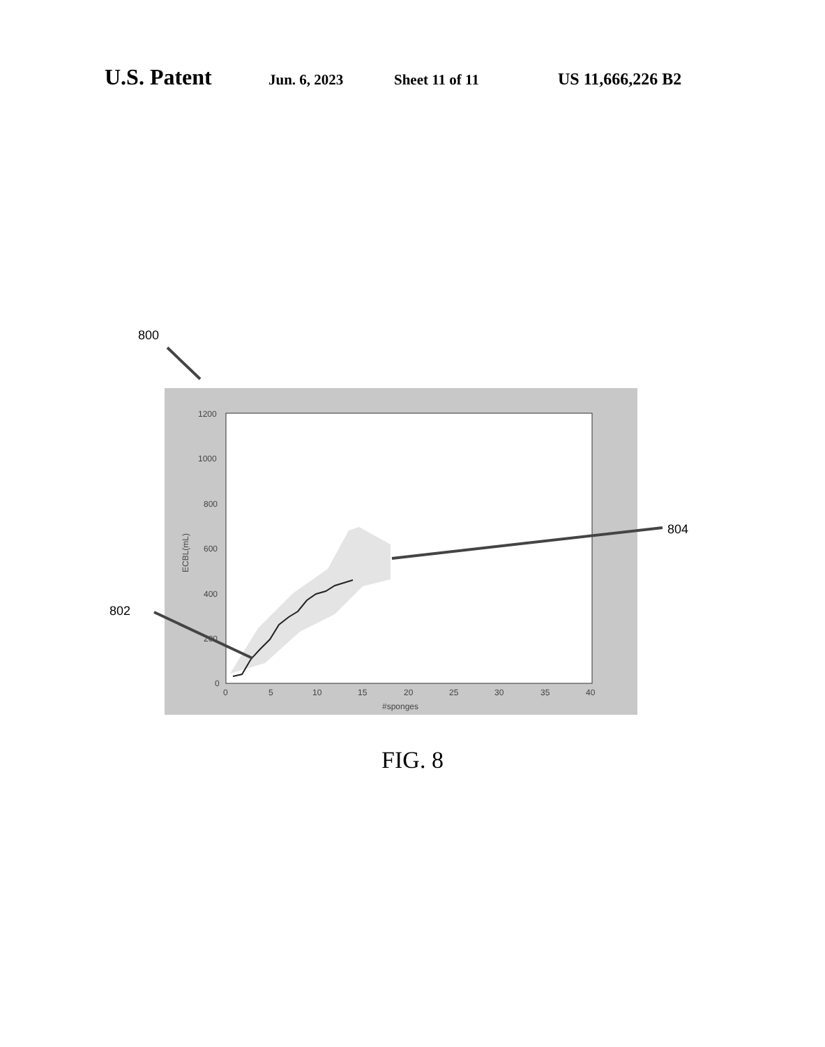U.S. Patent Jun. 6, 2023 Sheet 11 of 11 US 11,666,226 B2
800
804
802
1200
1000
800
600
400
200
0
0
5
10
15
20
25
30
35
40
#sponges
ECBL(mL)
FIG. 8